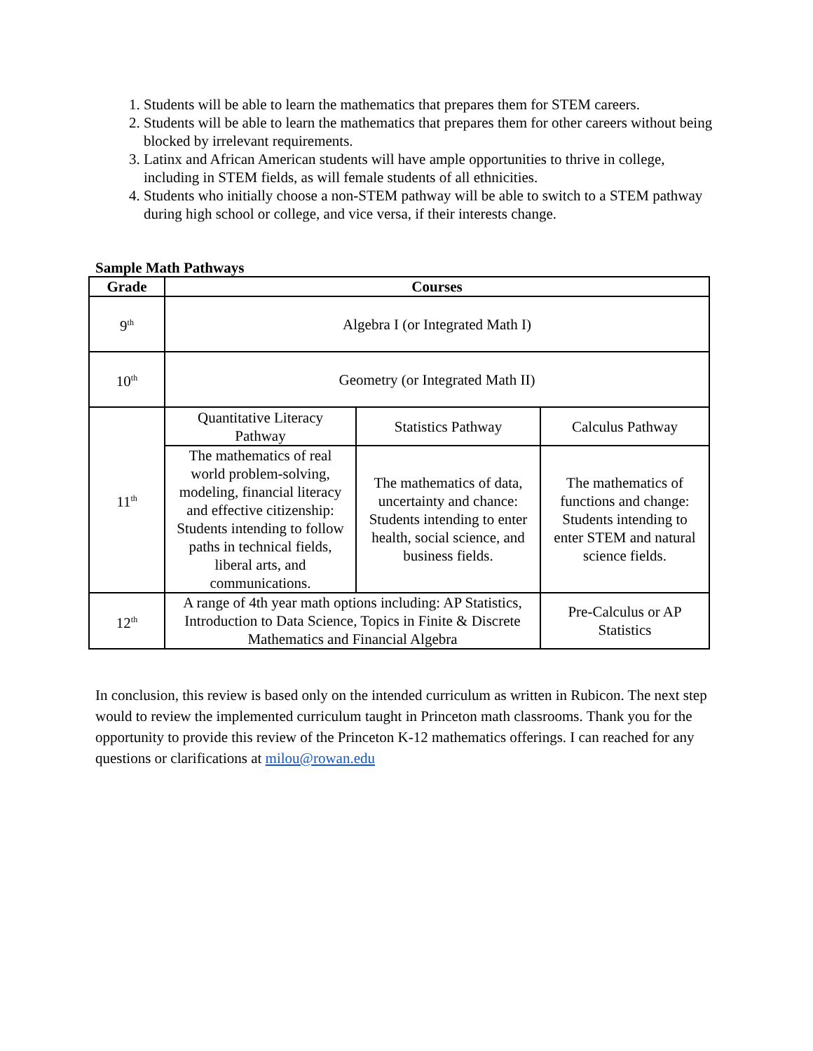1. Students will be able to learn the mathematics that prepares them for STEM careers.
2. Students will be able to learn the mathematics that prepares them for other careers without being blocked by irrelevant requirements.
3. Latinx and African American students will have ample opportunities to thrive in college, including in STEM fields, as will female students of all ethnicities.
4. Students who initially choose a non-STEM pathway will be able to switch to a STEM pathway during high school or college, and vice versa, if their interests change.
Sample Math Pathways
| Grade | Courses | | |
| --- | --- | --- | --- |
| 9<sup>th</sup> | Algebra I (or Integrated Math I) | | |
| 10<sup>th</sup> | Geometry (or Integrated Math II) | | |
| 11<sup>th</sup> | Quantitative Literacy Pathway | Statistics Pathway | Calculus Pathway |
| | The mathematics of real world problem-solving, modeling, financial literacy and effective citizenship: Students intending to follow paths in technical fields, liberal arts, and communications. | The mathematics of data, uncertainty and chance: Students intending to enter health, social science, and business fields. | The mathematics of functions and change: Students intending to enter STEM and natural science fields. |
| 12<sup>th</sup> | A range of 4th year math options including: AP Statistics, Introduction to Data Science, Topics in Finite & Discrete Mathematics and Financial Algebra | | Pre-Calculus or AP Statistics |
In conclusion, this review is based only on the intended curriculum as written in Rubicon. The next step would to review the implemented curriculum taught in Princeton math classrooms. Thank you for the opportunity to provide this review of the Princeton K-12 mathematics offerings. I can reached for any questions or clarifications at milou@rowan.edu